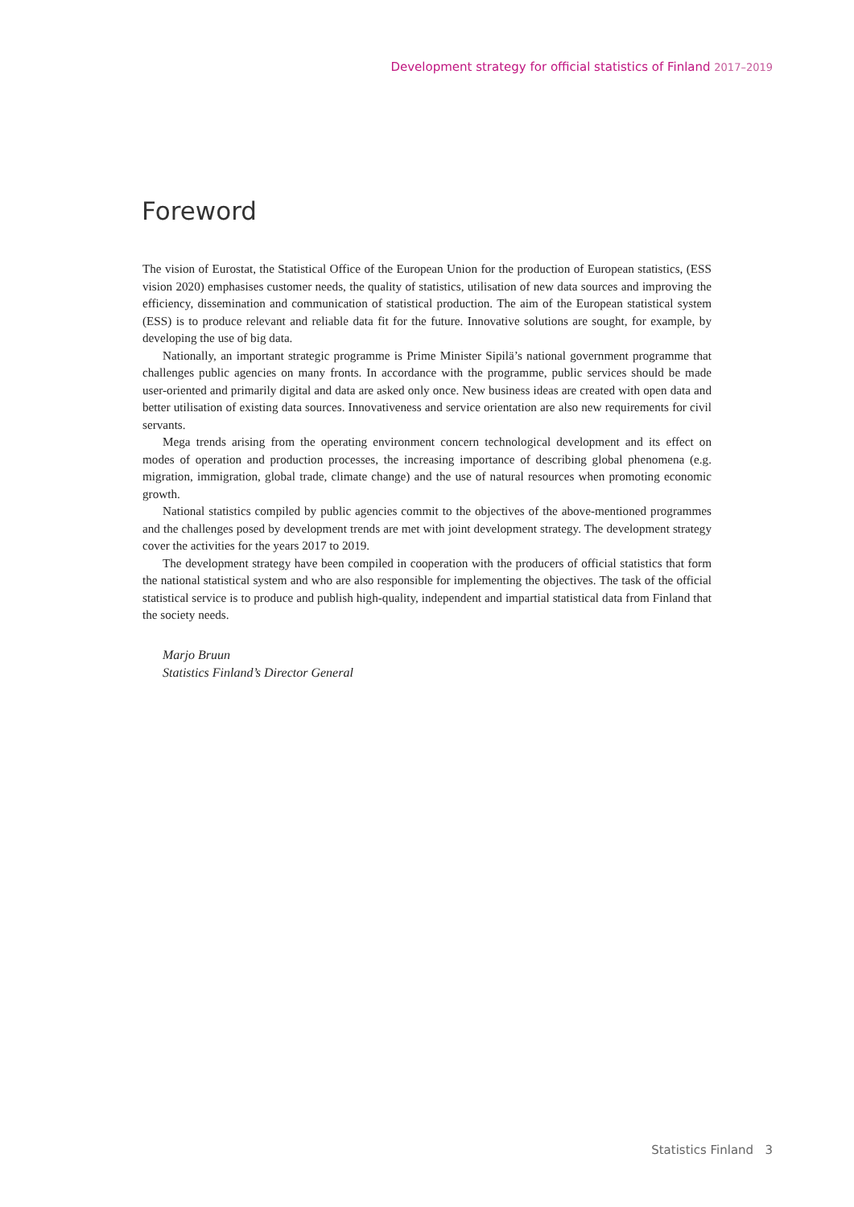Development strategy for official statistics of Finland 2017–2019
Foreword
The vision of Eurostat, the Statistical Office of the European Union for the production of European statistics, (ESS vision 2020) emphasises customer needs, the quality of statistics, utilisation of new data sources and improving the efficiency, dissemination and communication of statistical production. The aim of the European statistical system (ESS) is to produce relevant and reliable data fit for the future. Innovative solutions are sought, for example, by developing the use of big data.
Nationally, an important strategic programme is Prime Minister Sipilä’s national government programme that challenges public agencies on many fronts. In accordance with the programme, public services should be made user-oriented and primarily digital and data are asked only once. New business ideas are created with open data and better utilisation of existing data sources. Innovativeness and service orientation are also new requirements for civil servants.
Mega trends arising from the operating environment concern technological development and its effect on modes of operation and production processes, the increasing importance of describing global phenomena (e.g. migration, immigration, global trade, climate change) and the use of natural resources when promoting economic growth.
National statistics compiled by public agencies commit to the objectives of the above-mentioned programmes and the challenges posed by development trends are met with joint development strategy. The development strategy cover the activities for the years 2017 to 2019.
The development strategy have been compiled in cooperation with the producers of official statistics that form the national statistical system and who are also responsible for implementing the objectives. The task of the official statistical service is to produce and publish high-quality, independent and impartial statistical data from Finland that the society needs.
Marjo Bruun
Statistics Finland’s Director General
Statistics Finland 3